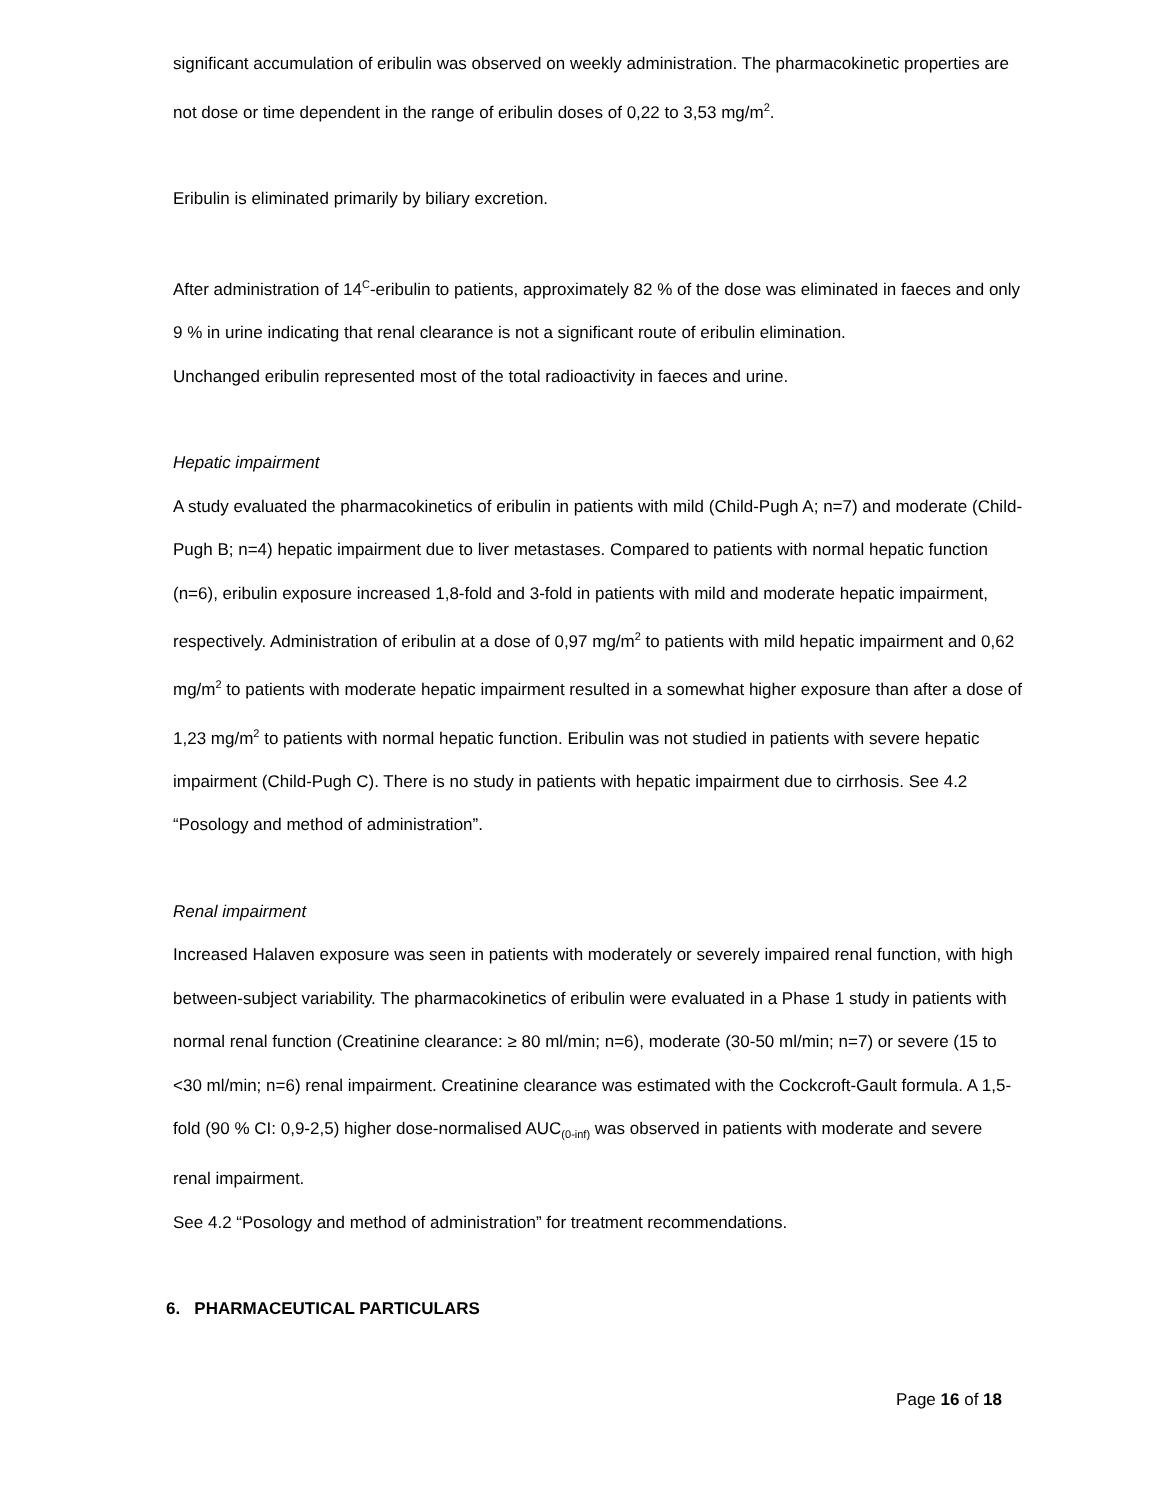significant accumulation of eribulin was observed on weekly administration. The pharmacokinetic properties are not dose or time dependent in the range of eribulin doses of 0,22 to 3,53 mg/m<sup>2</sup>.
Eribulin is eliminated primarily by biliary excretion.
After administration of 14<sup>C</sup>-eribulin to patients, approximately 82 % of the dose was eliminated in faeces and only 9 % in urine indicating that renal clearance is not a significant route of eribulin elimination.
Unchanged eribulin represented most of the total radioactivity in faeces and urine.
Hepatic impairment
A study evaluated the pharmacokinetics of eribulin in patients with mild (Child-Pugh A; n=7) and moderate (Child- Pugh B; n=4) hepatic impairment due to liver metastases. Compared to patients with normal hepatic function (n=6), eribulin exposure increased 1,8-fold and 3-fold in patients with mild and moderate hepatic impairment, respectively. Administration of eribulin at a dose of 0,97 mg/m<sup>2</sup> to patients with mild hepatic impairment and 0,62 mg/m<sup>2</sup> to patients with moderate hepatic impairment resulted in a somewhat higher exposure than after a dose of 1,23 mg/m<sup>2</sup> to patients with normal hepatic function. Eribulin was not studied in patients with severe hepatic impairment (Child-Pugh C). There is no study in patients with hepatic impairment due to cirrhosis. See 4.2 “Posology and method of administration”.
Renal impairment
Increased Halaven exposure was seen in patients with moderately or severely impaired renal function, with high between-subject variability. The pharmacokinetics of eribulin were evaluated in a Phase 1 study in patients with normal renal function (Creatinine clearance: ≥ 80 ml/min; n=6), moderate (30-50 ml/min; n=7) or severe (15 to <30 ml/min; n=6) renal impairment. Creatinine clearance was estimated with the Cockcroft-Gault formula. A 1,5-fold (90 % CI: 0,9-2,5) higher dose-normalised AUC<sub>(0-inf)</sub> was observed in patients with moderate and severe renal impairment.
See 4.2 “Posology and method of administration” for treatment recommendations.
6. PHARMACEUTICAL PARTICULARS
Page 16 of 18